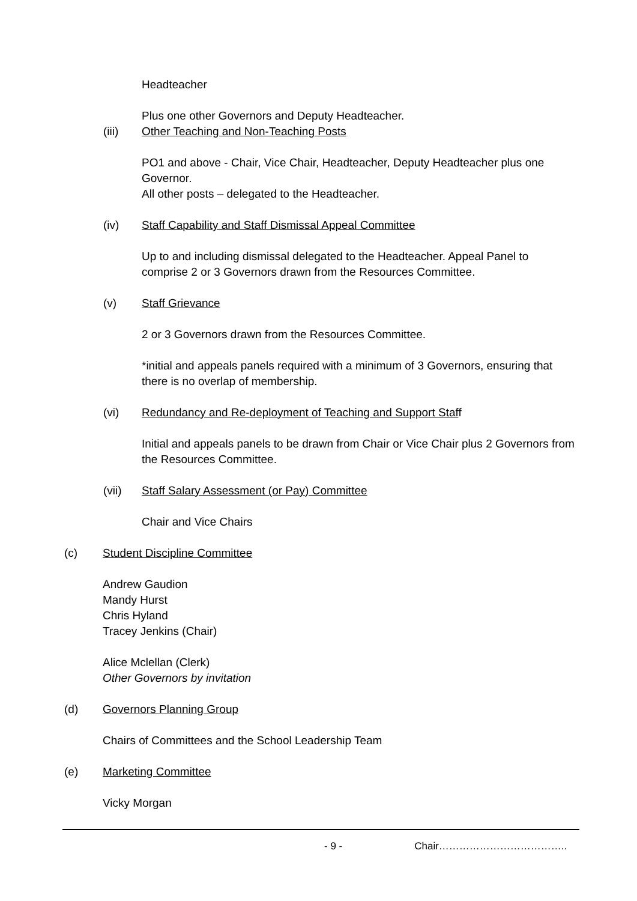Headteacher
Plus one other Governors and Deputy Headteacher.
(iii) Other Teaching and Non-Teaching Posts
PO1 and above - Chair, Vice Chair, Headteacher, Deputy Headteacher plus one Governor.
All other posts – delegated to the Headteacher.
(iv) Staff Capability and Staff Dismissal Appeal Committee
Up to and including dismissal delegated to the Headteacher. Appeal Panel to comprise 2 or 3 Governors drawn from the Resources Committee.
(v) Staff Grievance
2 or 3 Governors drawn from the Resources Committee.
*initial and appeals panels required with a minimum of 3 Governors, ensuring that there is no overlap of membership.
(vi) Redundancy and Re-deployment of Teaching and Support Staff
Initial and appeals panels to be drawn from Chair or Vice Chair plus 2 Governors from the Resources Committee.
(vii) Staff Salary Assessment (or Pay) Committee
Chair and Vice Chairs
(c) Student Discipline Committee
Andrew Gaudion
Mandy Hurst
Chris Hyland
Tracey Jenkins (Chair)
Alice Mclellan (Clerk)
Other Governors by invitation
(d) Governors Planning Group
Chairs of Committees and the School Leadership Team
(e) Marketing Committee
Vicky Morgan
- 9 - Chair………………………………..